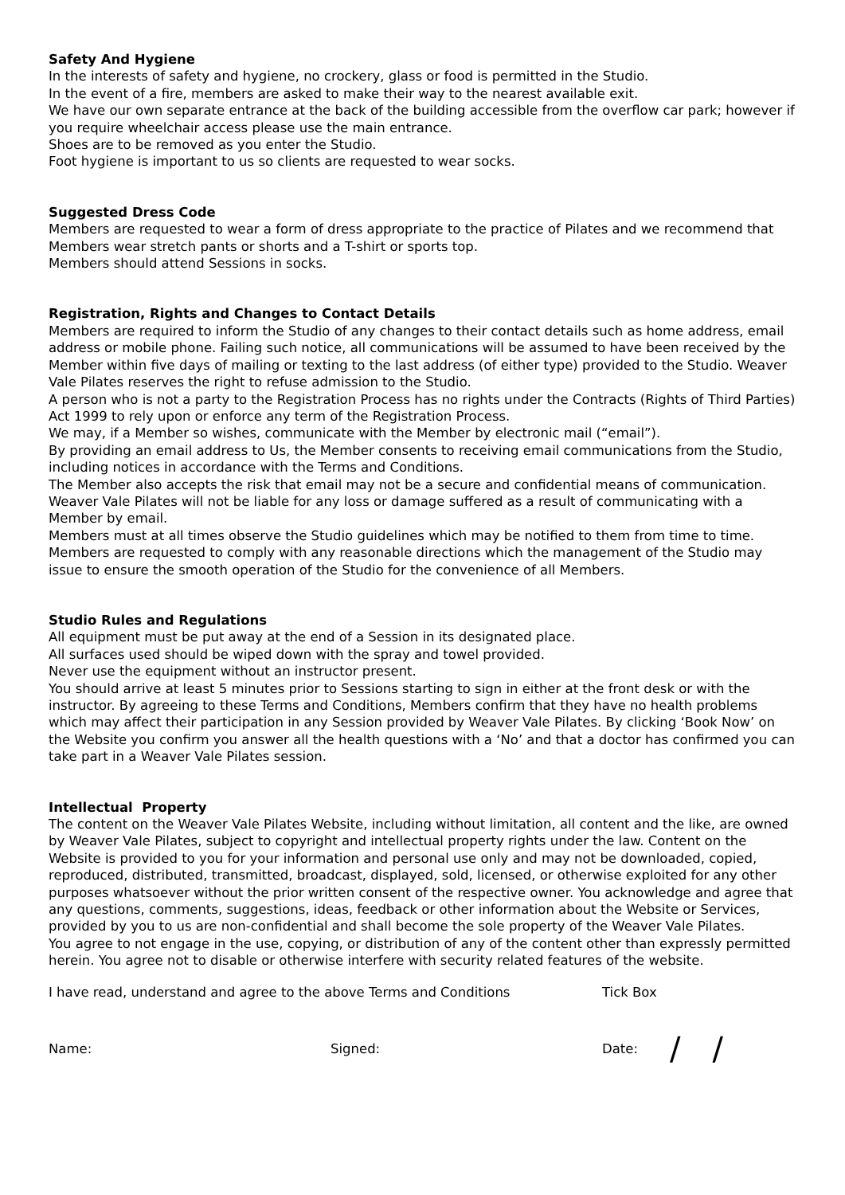Safety And Hygiene
In the interests of safety and hygiene, no crockery, glass or food is permitted in the Studio.
In the event of a fire, members are asked to make their way to the nearest available exit.
We have our own separate entrance at the back of the building accessible from the overflow car park; however if you require wheelchair access please use the main entrance.
Shoes are to be removed as you enter the Studio.
Foot hygiene is important to us so clients are requested to wear socks.
Suggested Dress Code
Members are requested to wear a form of dress appropriate to the practice of Pilates and we recommend that Members wear stretch pants or shorts and a T-shirt or sports top.
Members should attend Sessions in socks.
Registration, Rights and Changes to Contact Details
Members are required to inform the Studio of any changes to their contact details such as home address, email address or mobile phone. Failing such notice, all communications will be assumed to have been received by the Member within five days of mailing or texting to the last address (of either type) provided to the Studio. Weaver Vale Pilates reserves the right to refuse admission to the Studio.
A person who is not a party to the Registration Process has no rights under the Contracts (Rights of Third Parties) Act 1999 to rely upon or enforce any term of the Registration Process.
We may, if a Member so wishes, communicate with the Member by electronic mail (“email”).
By providing an email address to Us, the Member consents to receiving email communications from the Studio, including notices in accordance with the Terms and Conditions.
The Member also accepts the risk that email may not be a secure and confidential means of communication. Weaver Vale Pilates will not be liable for any loss or damage suffered as a result of communicating with a Member by email.
Members must at all times observe the Studio guidelines which may be notified to them from time to time. Members are requested to comply with any reasonable directions which the management of the Studio may issue to ensure the smooth operation of the Studio for the convenience of all Members.
Studio Rules and Regulations
All equipment must be put away at the end of a Session in its designated place.
All surfaces used should be wiped down with the spray and towel provided.
Never use the equipment without an instructor present.
You should arrive at least 5 minutes prior to Sessions starting to sign in either at the front desk or with the instructor. By agreeing to these Terms and Conditions, Members confirm that they have no health problems which may affect their participation in any Session provided by Weaver Vale Pilates. By clicking ‘Book Now’ on the Website you confirm you answer all the health questions with a ‘No’ and that a doctor has confirmed you can take part in a Weaver Vale Pilates session.
Intellectual Property
The content on the Weaver Vale Pilates Website, including without limitation, all content and the like, are owned by Weaver Vale Pilates, subject to copyright and intellectual property rights under the law. Content on the Website is provided to you for your information and personal use only and may not be downloaded, copied, reproduced, distributed, transmitted, broadcast, displayed, sold, licensed, or otherwise exploited for any other purposes whatsoever without the prior written consent of the respective owner. You acknowledge and agree that any questions, comments, suggestions, ideas, feedback or other information about the Website or Services, provided by you to us are non-confidential and shall become the sole property of the Weaver Vale Pilates.
You agree to not engage in the use, copying, or distribution of any of the content other than expressly permitted herein. You agree not to disable or otherwise interfere with security related features of the website.
I have read, understand and agree to the above Terms and Conditions Tick Box
Name: Signed: Date: / /